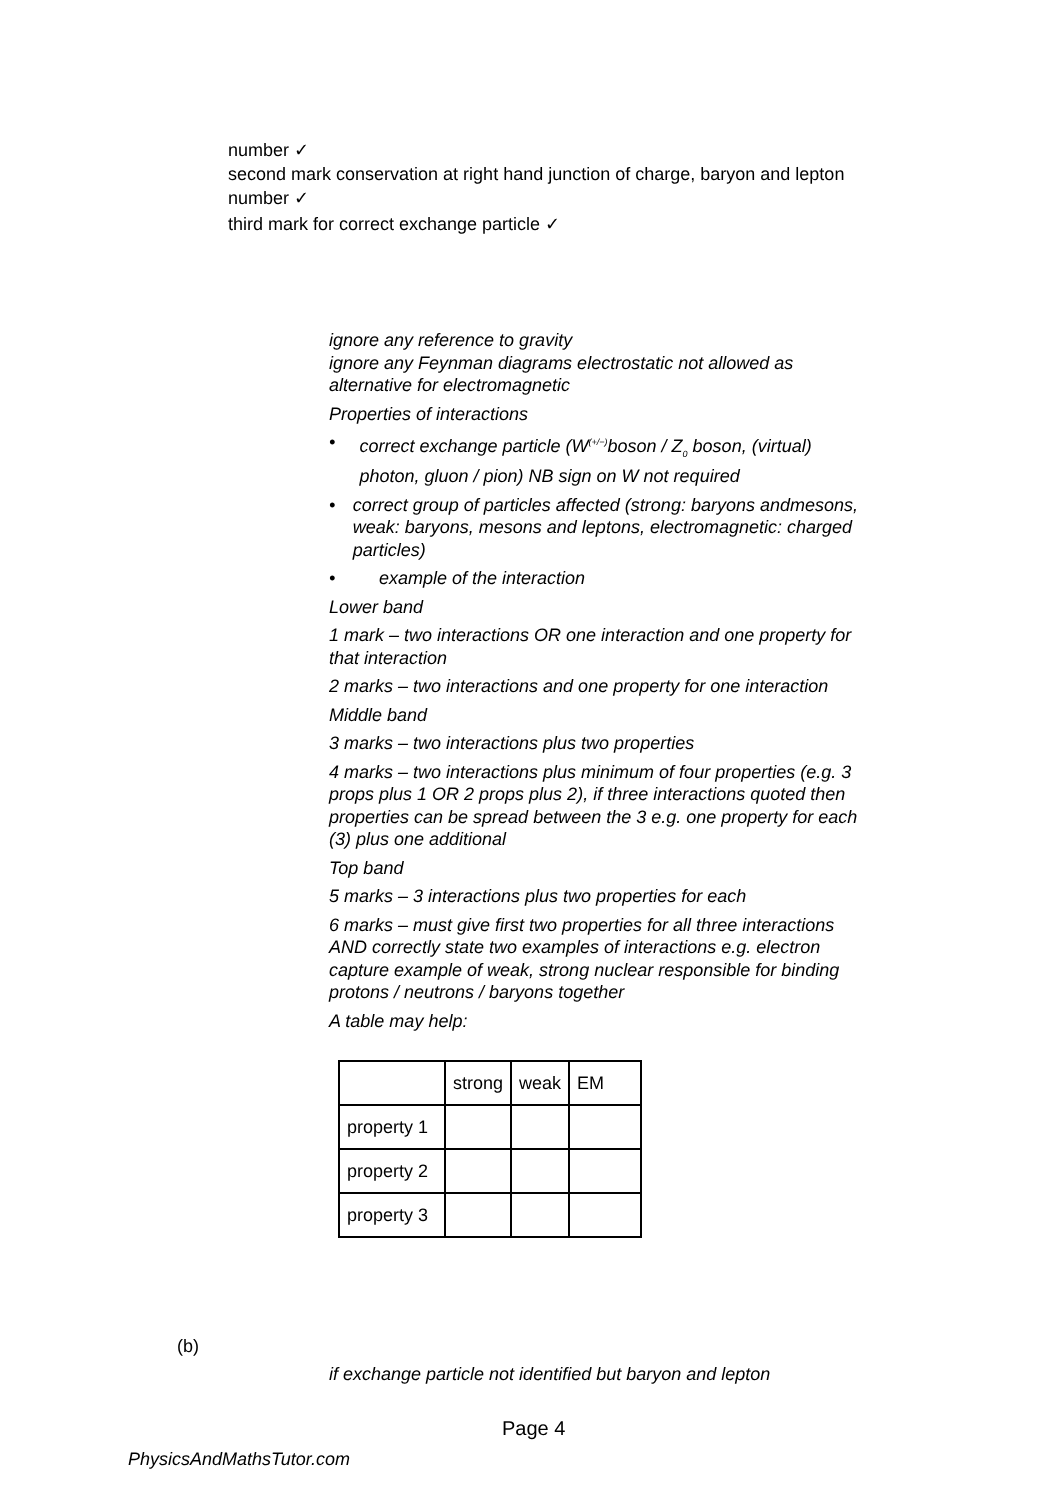number ✓
second mark conservation at right hand junction of charge, baryon and lepton
number ✓
third mark for correct exchange particle ✓
ignore any reference to gravity
ignore any Feynman diagrams electrostatic not allowed as alternative for electromagnetic
Properties of interactions
• correct exchange particle (W<sup>(+/−)</sup>boson / Z<sub>0</sub> boson, (virtual) photon, gluon / pion) NB sign on W not required
• correct group of particles affected (strong: baryons andmesons, weak: baryons, mesons and leptons, electromagnetic: charged particles)
• example of the interaction
Lower band
1 mark – two interactions OR one interaction and one property for that interaction
2 marks – two interactions and one property for one interaction
Middle band
3 marks – two interactions plus two properties
4 marks – two interactions plus minimum of four properties (e.g. 3 props plus 1 OR 2 props plus 2), if three interactions quoted then properties can be spread between the 3 e.g. one property for each (3) plus one additional
Top band
5 marks – 3 interactions plus two properties for each
6 marks – must give first two properties for all three interactions AND correctly state two examples of interactions e.g. electron capture example of weak, strong nuclear responsible for binding protons / neutrons / baryons together
A table may help:
| | strong | weak | EM |
| property 1 | | | |
| property 2 | | | |
| property 3 | | | |
(b)
if exchange particle not identified but baryon and lepton
Page 4
PhysicsAndMathsTutor.com